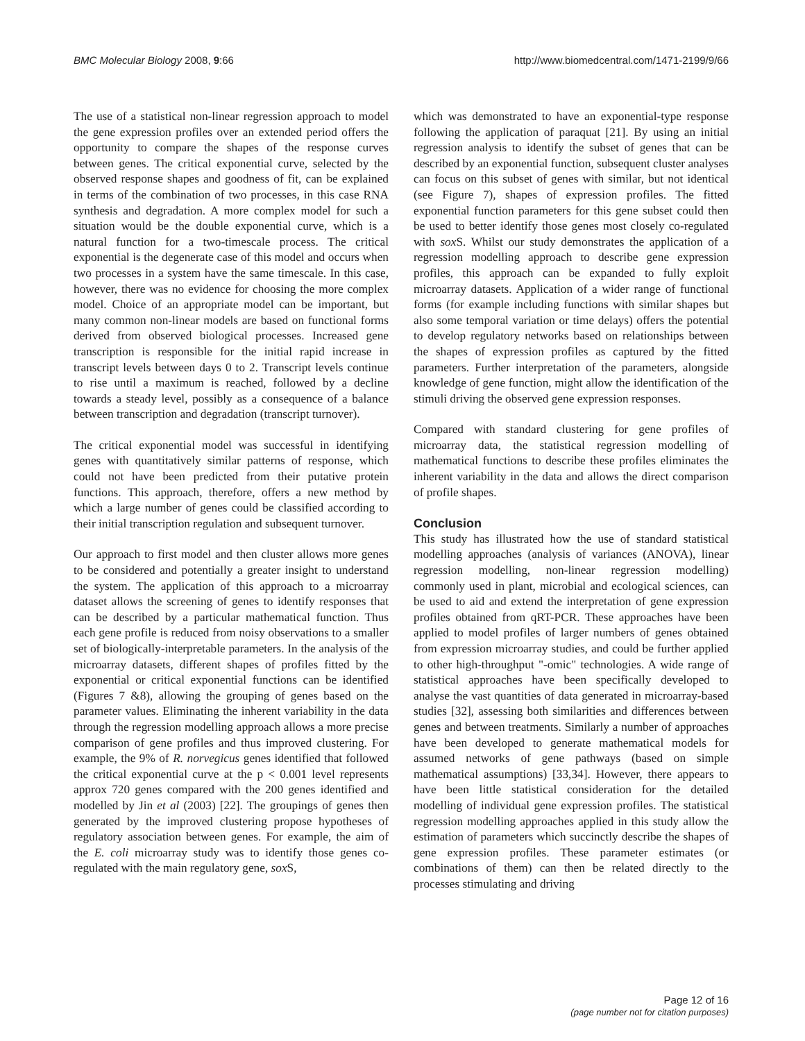BMC Molecular Biology 2008, 9:66 http://www.biomedcentral.com/1471-2199/9/66
The use of a statistical non-linear regression approach to model the gene expression profiles over an extended period offers the opportunity to compare the shapes of the response curves between genes. The critical exponential curve, selected by the observed response shapes and goodness of fit, can be explained in terms of the combination of two processes, in this case RNA synthesis and degradation. A more complex model for such a situation would be the double exponential curve, which is a natural function for a two-timescale process. The critical exponential is the degenerate case of this model and occurs when two processes in a system have the same timescale. In this case, however, there was no evidence for choosing the more complex model. Choice of an appropriate model can be important, but many common non-linear models are based on functional forms derived from observed biological processes. Increased gene transcription is responsible for the initial rapid increase in transcript levels between days 0 to 2. Transcript levels continue to rise until a maximum is reached, followed by a decline towards a steady level, possibly as a consequence of a balance between transcription and degradation (transcript turnover).
The critical exponential model was successful in identifying genes with quantitatively similar patterns of response, which could not have been predicted from their putative protein functions. This approach, therefore, offers a new method by which a large number of genes could be classified according to their initial transcription regulation and subsequent turnover.
Our approach to first model and then cluster allows more genes to be considered and potentially a greater insight to understand the system. The application of this approach to a microarray dataset allows the screening of genes to identify responses that can be described by a particular mathematical function. Thus each gene profile is reduced from noisy observations to a smaller set of biologically-interpretable parameters. In the analysis of the microarray datasets, different shapes of profiles fitted by the exponential or critical exponential functions can be identified (Figures 7 &8), allowing the grouping of genes based on the parameter values. Eliminating the inherent variability in the data through the regression modelling approach allows a more precise comparison of gene profiles and thus improved clustering. For example, the 9% of R. norvegicus genes identified that followed the critical exponential curve at the p < 0.001 level represents approx 720 genes compared with the 200 genes identified and modelled by Jin et al (2003) [22]. The groupings of genes then generated by the improved clustering propose hypotheses of regulatory association between genes. For example, the aim of the E. coli microarray study was to identify those genes co-regulated with the main regulatory gene, sox S,
which was demonstrated to have an exponential-type response following the application of paraquat [21]. By using an initial regression analysis to identify the subset of genes that can be described by an exponential function, subsequent cluster analyses can focus on this subset of genes with similar, but not identical (see Figure 7), shapes of expression profiles. The fitted exponential function parameters for this gene subset could then be used to better identify those genes most closely co-regulated with sox S. Whilst our study demonstrates the application of a regression modelling approach to describe gene expression profiles, this approach can be expanded to fully exploit microarray datasets. Application of a wider range of functional forms (for example including functions with similar shapes but also some temporal variation or time delays) offers the potential to develop regulatory networks based on relationships between the shapes of expression profiles as captured by the fitted parameters. Further interpretation of the parameters, alongside knowledge of gene function, might allow the identification of the stimuli driving the observed gene expression responses.
Compared with standard clustering for gene profiles of microarray data, the statistical regression modelling of mathematical functions to describe these profiles eliminates the inherent variability in the data and allows the direct comparison of profile shapes.
Conclusion
This study has illustrated how the use of standard statistical modelling approaches (analysis of variances (ANOVA), linear regression modelling, non-linear regression modelling) commonly used in plant, microbial and ecological sciences, can be used to aid and extend the interpretation of gene expression profiles obtained from qRT-PCR. These approaches have been applied to model profiles of larger numbers of genes obtained from expression microarray studies, and could be further applied to other high-throughput "-omic" technologies. A wide range of statistical approaches have been specifically developed to analyse the vast quantities of data generated in microarray-based studies [32], assessing both similarities and differences between genes and between treatments. Similarly a number of approaches have been developed to generate mathematical models for assumed networks of gene pathways (based on simple mathematical assumptions) [33,34]. However, there appears to have been little statistical consideration for the detailed modelling of individual gene expression profiles. The statistical regression modelling approaches applied in this study allow the estimation of parameters which succinctly describe the shapes of gene expression profiles. These parameter estimates (or combinations of them) can then be related directly to the processes stimulating and driving
Page 12 of 16
(page number not for citation purposes)